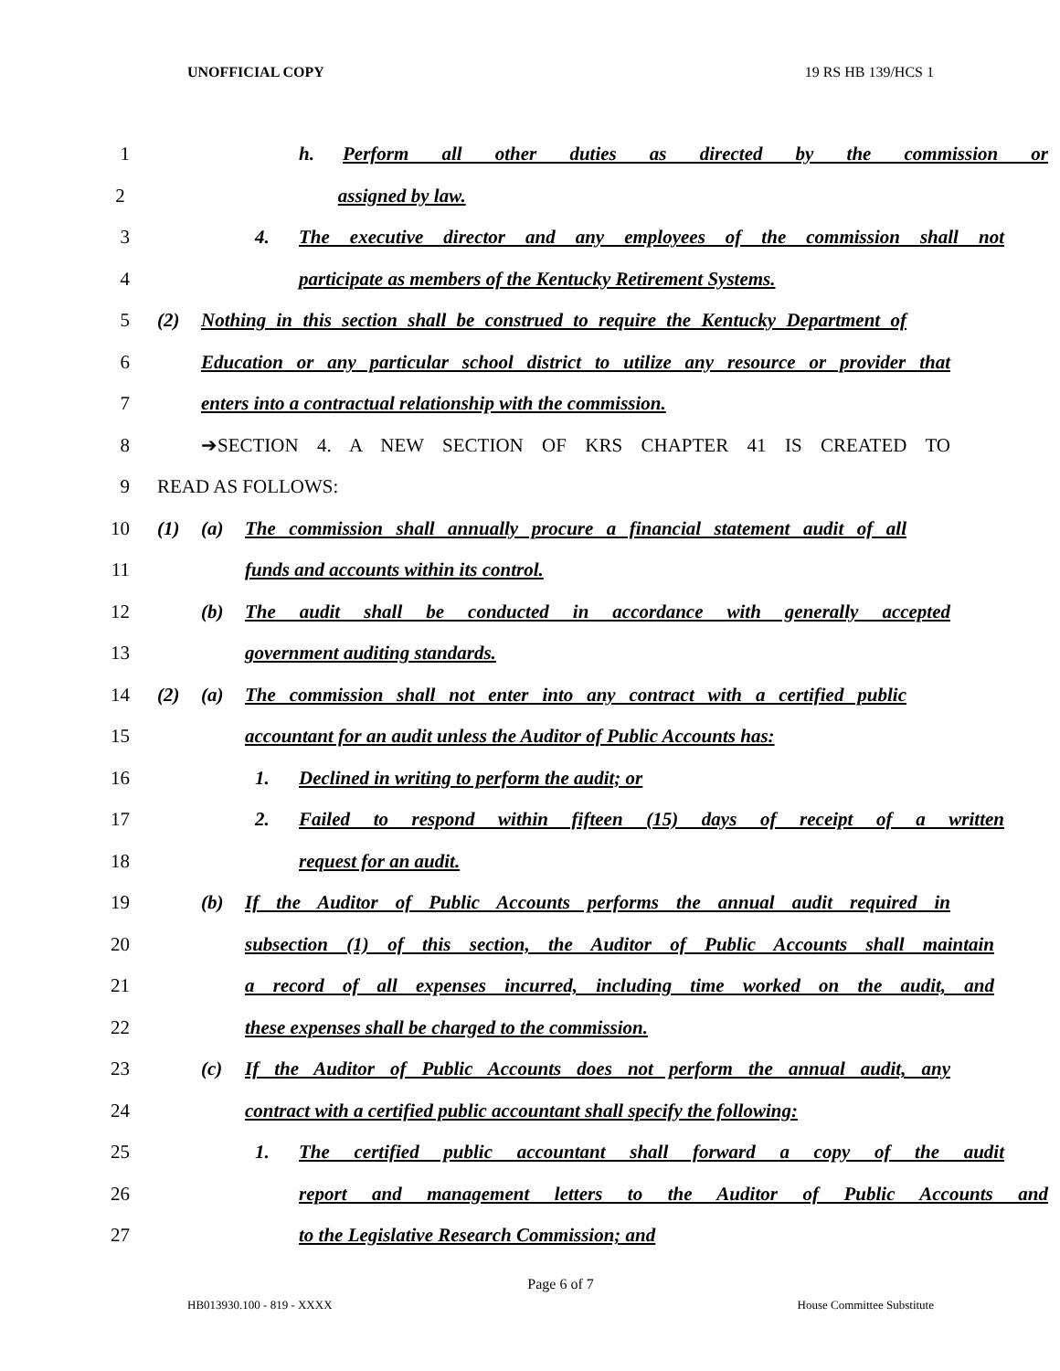UNOFFICIAL COPY 19 RS HB 139/HCS 1
1 h. Perform all other duties as directed by the commission or
2 assigned by law.
3
4. The executive director and any employees of the commission shall not
4 participate as members of the Kentucky Retirement Systems.
5
(2) Nothing in this section shall be construed to require the Kentucky Department of
6
Education or any particular school district to utilize any resource or provider that
7 enters into a contractual relationship with the commission.
8 ➔SECTION 4. A NEW SECTION OF KRS CHAPTER 41 IS CREATED TO
9 READ AS FOLLOWS:
10
(1) (a) The commission shall annually procure a financial statement audit of all
11 funds and accounts within its control.
12
(b) The audit shall be conducted in accordance with generally accepted
13 government auditing standards.
14
(2) (a) The commission shall not enter into any contract with a certified public
15
accountant for an audit unless the Auditor of Public Accounts has:
16 1. Declined in writing to perform the audit; or
17
2. Failed to respond within fifteen (15) days of receipt of a written
18 request for an audit.
19
(b) If the Auditor of Public Accounts performs the annual audit required in
20
subsection (1) of this section, the Auditor of Public Accounts shall maintain
21
a record of all expenses incurred, including time worked on the audit, and
22 these expenses shall be charged to the commission.
23
(c) If the Auditor of Public Accounts does not perform the annual audit, any
24
contract with a certified public accountant shall specify the following:
25
1. The certified public accountant shall forward a copy of the audit
26
report and management letters to the Auditor of Public Accounts and
27 to the Legislative Research Commission; and
Page 6 of 7
HB013930.100 - 819 - XXXX House Committee Substitute